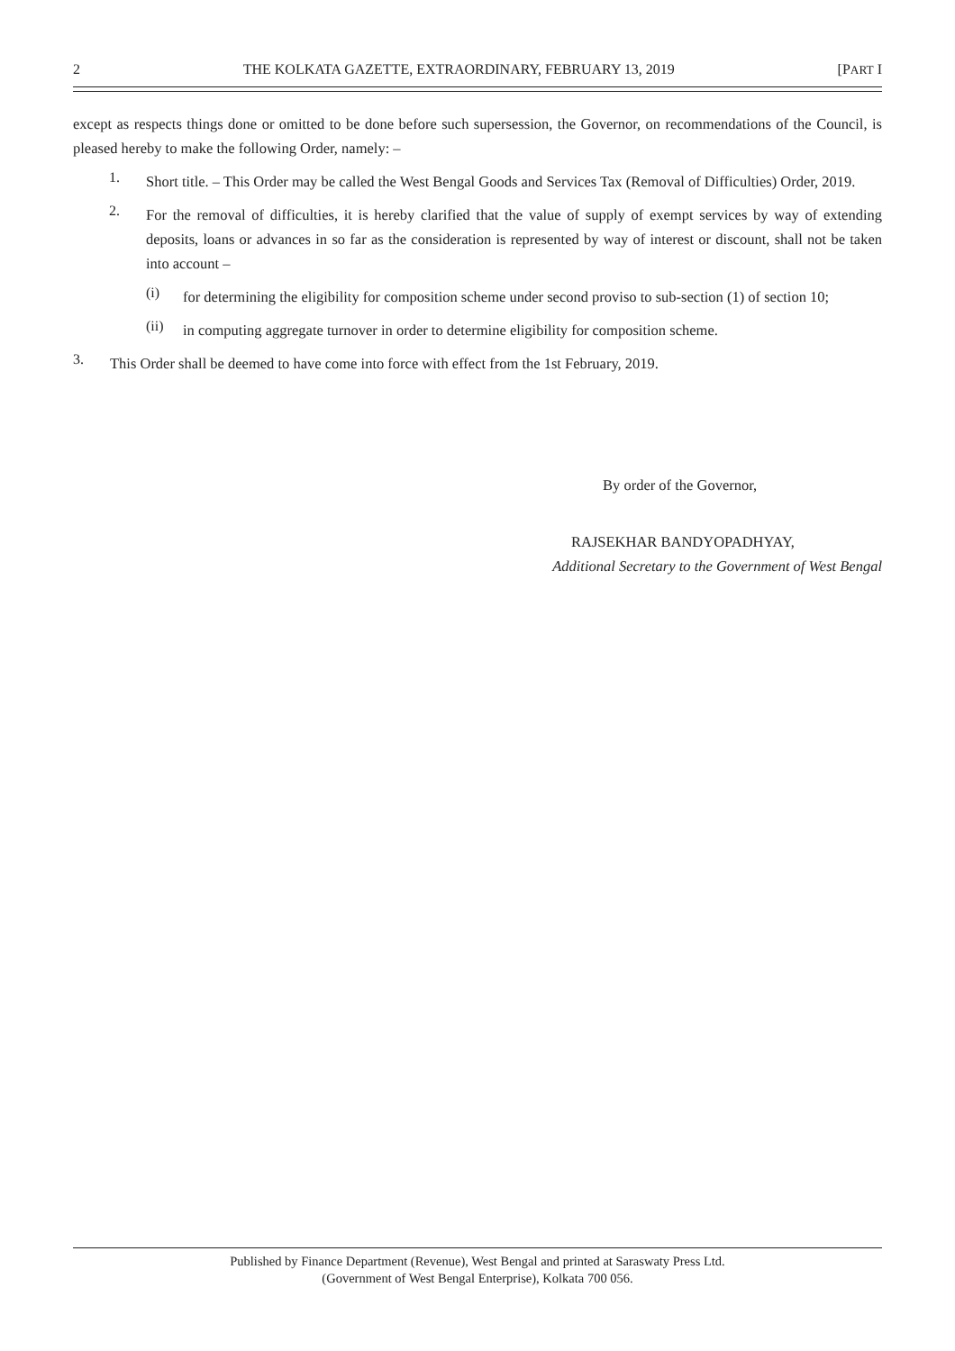2 THE KOLKATA GAZETTE, EXTRAORDINARY, FEBRUARY 13, 2019 [PART I
except as respects things done or omitted to be done before such supersession, the Governor, on recommendations of the Council, is pleased hereby to make the following Order, namely: –
1.
Short title. – This Order may be called the West Bengal Goods and Services Tax (Removal of Difficulties) Order, 2019.
2.
For the removal of difficulties, it is hereby clarified that the value of supply of exempt services by way of extending deposits, loans or advances in so far as the consideration is represented by way of interest or discount, shall not be taken into account –
(i)
for determining the eligibility for composition scheme under second proviso to sub-section (1) of section 10;
(ii)
in computing aggregate turnover in order to determine eligibility for composition scheme.
3.
This Order shall be deemed to have come into force with effect from the 1st February, 2019.
By order of the Governor,
RAJSEKHAR BANDYOPADHYAY,
Additional Secretary to the Government of West Bengal
Published by Finance Department (Revenue), West Bengal and printed at Saraswaty Press Ltd.
(Government of West Bengal Enterprise), Kolkata 700 056.